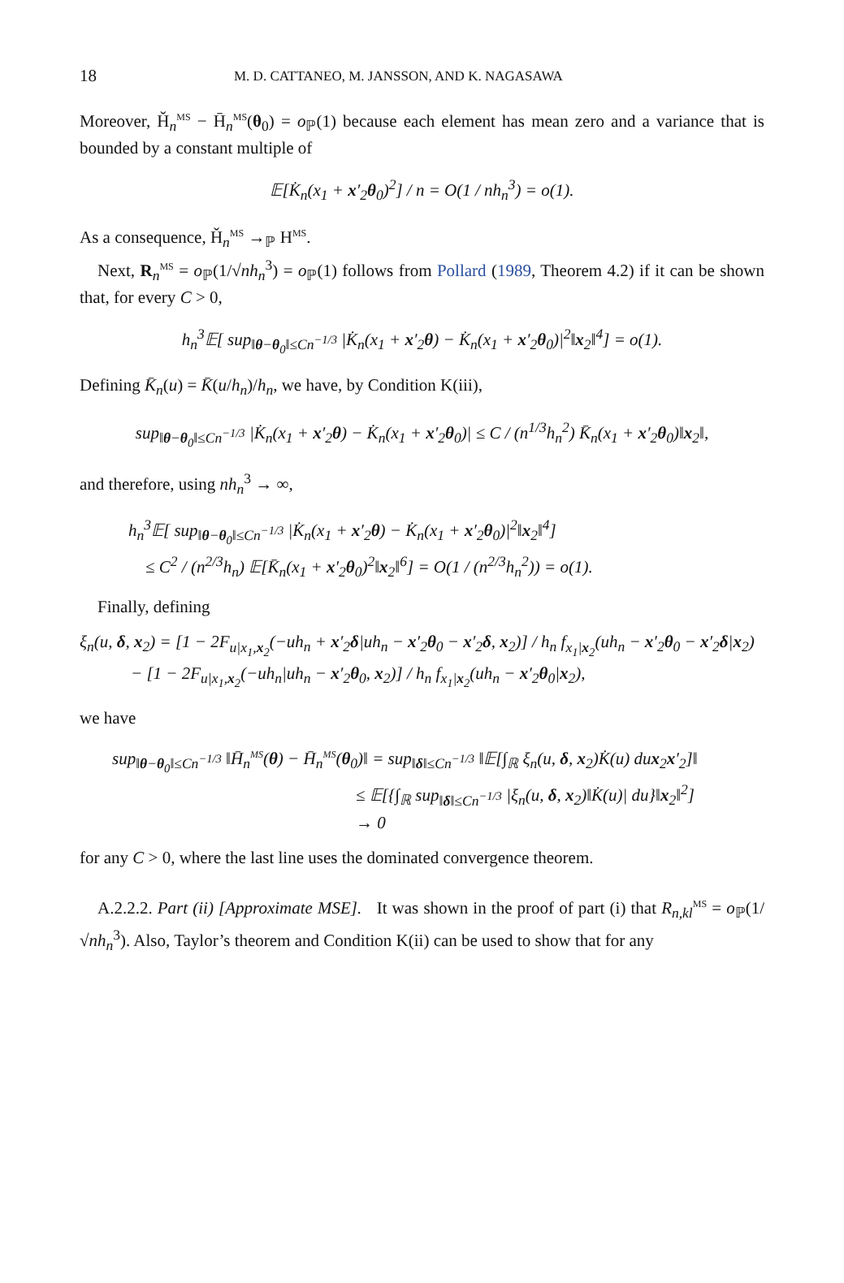18 M. D. CATTANEO, M. JANSSON, AND K. NAGASAWA
Moreover, Ȟ<sub>n</sub><sup>MS</sup> − H̄<sub>n</sub><sup>MS</sup>(θ<sub>0</sub>) = o<sub>ℙ</sub>(1) because each element has mean zero and a variance that is bounded by a constant multiple of
𝔼[K̇<sub>n</sub>(x<sub>1</sub> + x′<sub>2</sub>θ<sub>0</sub>)<sup>2</sup>] / n = O(1 / nh<sub>n</sub><sup>3</sup>) = o(1).
As a consequence, Ȟ<sub>n</sub><sup>MS</sup> →<sub>ℙ</sub> H<sup>MS</sup>.
Next, R<sub>n</sub><sup>MS</sup> = o<sub>ℙ</sub>(1/√nh<sub>n</sub><sup>3</sup>) = o<sub>ℙ</sub>(1) follows from Pollard (1989, Theorem 4.2) if it can be shown that, for every C > 0,
h<sub>n</sub><sup>3</sup>𝔼[ sup<sub>‖θ−θ<sub>0</sub>‖≤Cn<sup>−1/3</sup></sub> |K̇<sub>n</sub>(x<sub>1</sub> + x′<sub>2</sub>θ) − K̇<sub>n</sub>(x<sub>1</sub> + x′<sub>2</sub>θ<sub>0</sub>)|<sup>2</sup>‖x<sub>2</sub>‖<sup>4</sup>] = o(1).
Defining K̄<sub>n</sub>(u) = K̄(u/h<sub>n</sub>)/h<sub>n</sub>, we have, by Condition K(iii),
sup<sub>‖θ−θ<sub>0</sub>‖≤Cn<sup>−1/3</sup></sub> |K̇<sub>n</sub>(x<sub>1</sub> + x′<sub>2</sub>θ) − K̇<sub>n</sub>(x<sub>1</sub> + x′<sub>2</sub>θ<sub>0</sub>)| ≤ C / (n<sup>1/3</sup>h<sub>n</sub><sup>2</sup>) K̄<sub>n</sub>(x<sub>1</sub> + x′<sub>2</sub>θ<sub>0</sub>)‖x<sub>2</sub>‖,
and therefore, using nh<sub>n</sub><sup>3</sup> → ∞,
h<sub>n</sub><sup>3</sup>𝔼[ sup<sub>‖θ−θ<sub>0</sub>‖≤Cn<sup>−1/3</sup></sub> |K̇<sub>n</sub>(x<sub>1</sub> + x′<sub>2</sub>θ) − K̇<sub>n</sub>(x<sub>1</sub> + x′<sub>2</sub>θ<sub>0</sub>)|<sup>2</sup>‖x<sub>2</sub>‖<sup>4</sup>]
≤ C<sup>2</sup> / (n<sup>2/3</sup>h<sub>n</sub>) 𝔼[K̄<sub>n</sub>(x<sub>1</sub> + x′<sub>2</sub>θ<sub>0</sub>)<sup>2</sup>‖x<sub>2</sub>‖<sup>6</sup>] = O(1 / (n<sup>2/3</sup>h<sub>n</sub><sup>2</sup>)) = o(1).
Finally, defining
ξ<sub>n</sub>(u, δ, x<sub>2</sub>) = [1 − 2F<sub>u|x<sub>1</sub>,x<sub>2</sub></sub>(−uh<sub>n</sub> + x′<sub>2</sub>δ|uh<sub>n</sub> − x′<sub>2</sub>θ<sub>0</sub> − x′<sub>2</sub>δ, x<sub>2</sub>)] / h<sub>n</sub> f<sub>x<sub>1</sub>|x<sub>2</sub></sub>(uh<sub>n</sub> − x′<sub>2</sub>θ<sub>0</sub> − x′<sub>2</sub>δ|x<sub>2</sub>)
− [1 − 2F<sub>u|x<sub>1</sub>,x<sub>2</sub></sub>(−uh<sub>n</sub>|uh<sub>n</sub> − x′<sub>2</sub>θ<sub>0</sub>, x<sub>2</sub>)] / h<sub>n</sub> f<sub>x<sub>1</sub>|x<sub>2</sub></sub>(uh<sub>n</sub> − x′<sub>2</sub>θ<sub>0</sub>|x<sub>2</sub>),
we have
sup<sub>‖θ−θ<sub>0</sub>‖≤Cn<sup>−1/3</sup></sub> ‖H̄<sub>n</sub><sup>MS</sup>(θ) − H̄<sub>n</sub><sup>MS</sup>(θ<sub>0</sub>)‖ = sup<sub>‖δ‖≤Cn<sup>−1/3</sup></sub> ‖𝔼[∫<sub>ℝ</sub> ξ<sub>n</sub>(u, δ, x<sub>2</sub>)K̇(u) du x<sub>2</sub>x′<sub>2</sub>]‖
≤ 𝔼[{∫<sub>ℝ</sub> sup<sub>‖δ‖≤Cn<sup>−1/3</sup></sub> |ξ<sub>n</sub>(u, δ, x<sub>2</sub>)‖K̇(u)| du}‖x<sub>2</sub>‖<sup>2</sup>]
→ 0
for any C > 0, where the last line uses the dominated convergence theorem.
A.2.2.2. Part (ii) [Approximate MSE]. It was shown in the proof of part (i) that R<sub>n,kl</sub><sup>MS</sup> = o<sub>ℙ</sub>(1/√nh<sub>n</sub><sup>3</sup>). Also, Taylor’s theorem and Condition K(ii) can be used to show that for any